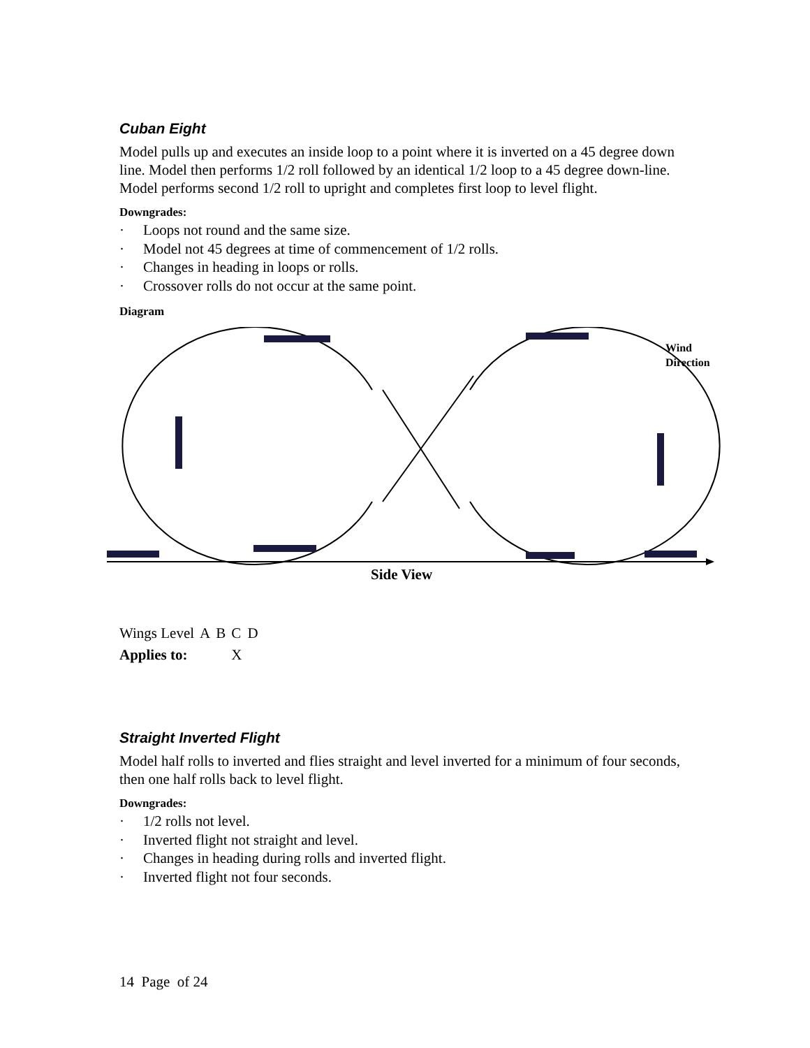Cuban Eight
Model pulls up and executes an inside loop to a point where it is inverted on a 45 degree down line. Model then performs 1/2 roll followed by an identical 1/2 loop to a 45 degree down-line. Model performs second 1/2 roll to upright and completes first loop to level flight.
Downgrades:
· Loops not round and the same size.
· Model not 45 degrees at time of commencement of 1/2 rolls.
· Changes in heading in loops or rolls.
· Crossover rolls do not occur at the same point.
Diagram
Wind
Direction
Side View
| Wings Level | A | B | C | D |
| Applies to: | | | X | |
Straight Inverted Flight
Model half rolls to inverted and flies straight and level inverted for a minimum of four seconds, then one half rolls back to level flight.
Downgrades:
· 1/2 rolls not level.
· Inverted flight not straight and level.
· Changes in heading during rolls and inverted flight.
· Inverted flight not four seconds.
14 Page of 24